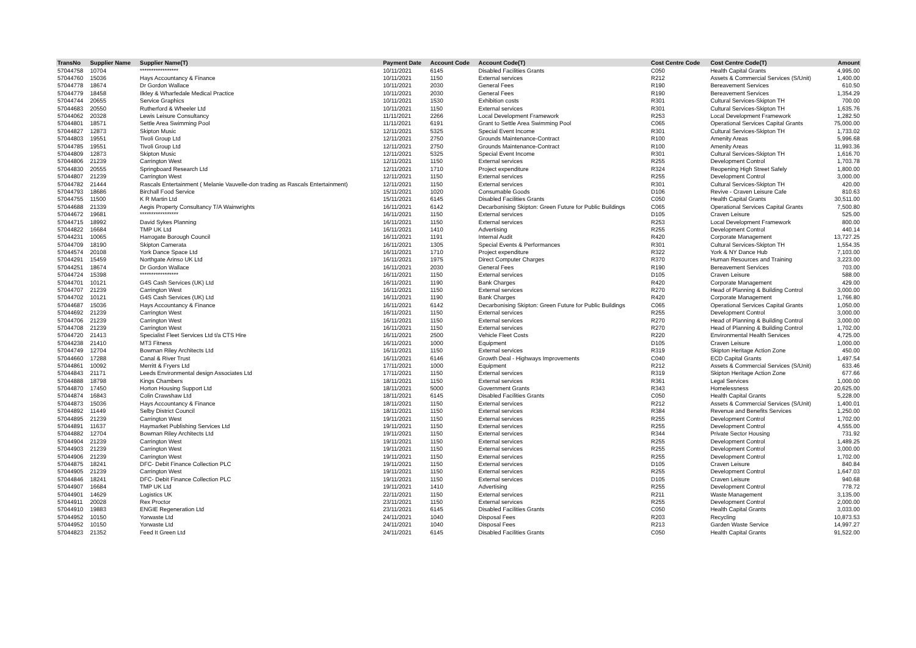| TransNo | Supplier Name | Supplier Name(T) | Payment Date | Account Code | Account Code(T) | Cost Centre Code | Cost Centre Code(T) | Amount |
| --- | --- | --- | --- | --- | --- | --- | --- | --- |
| 57044758 | 10704 | ***************** | 10/11/2021 | 6145 | Disabled Facilities Grants | C050 | Health Capital Grants | 4,995.00 |
| 57044760 | 15036 | Hays Accountancy & Finance | 10/11/2021 | 1150 | External services | R212 | Assets & Commercial Services (S/Unit) | 1,400.00 |
| 57044778 | 18674 | Dr Gordon Wallace | 10/11/2021 | 2030 | General Fees | R190 | Bereavement Services | 610.50 |
| 57044779 | 18458 | Ilkley & Wharfedale Medical Practice | 10/11/2021 | 2030 | General Fees | R190 | Bereavement Services | 1,354.29 |
| 57044744 | 20655 | Service Graphics | 10/11/2021 | 1530 | Exhibition costs | R301 | Cultural Services-Skipton TH | 700.00 |
| 57044683 | 20550 | Rutherford & Wheeler Ltd | 10/11/2021 | 1150 | External services | R301 | Cultural Services-Skipton TH | 1,635.76 |
| 57044062 | 20328 | Lewis Leisure Consultancy | 11/11/2021 | 2266 | Local Development Framework | R253 | Local Development Framework | 1,282.50 |
| 57044801 | 18571 | Settle Area Swimming Pool | 11/11/2021 | 6191 | Grant to Settle Area Swimming Pool | C065 | Operational Services Capital Grants | 75,000.00 |
| 57044827 | 12873 | Skipton Music | 12/11/2021 | 5325 | Special Event Income | R301 | Cultural Services-Skipton TH | 1,733.02 |
| 57044803 | 19551 | Tivoli Group Ltd | 12/11/2021 | 2750 | Grounds Maintenance-Contract | R100 | Amenity Areas | 5,996.68 |
| 57044785 | 19551 | Tivoli Group Ltd | 12/11/2021 | 2750 | Grounds Maintenance-Contract | R100 | Amenity Areas | 11,993.36 |
| 57044809 | 12873 | Skipton Music | 12/11/2021 | 5325 | Special Event Income | R301 | Cultural Services-Skipton TH | 1,616.70 |
| 57044806 | 21239 | Carrington West | 12/11/2021 | 1150 | External services | R255 | Development Control | 1,703.78 |
| 57044830 | 20555 | Springboard Research Ltd | 12/11/2021 | 1710 | Project expenditure | R324 | Reopening High Street Safely | 1,800.00 |
| 57044807 | 21239 | Carrington West | 12/11/2021 | 1150 | External services | R255 | Development Control | 3,000.00 |
| 57044782 | 21444 | Rascals Entertainment ( Melanie Vauvelle-don trading as Rascals Entertainment) | 12/11/2021 | 1150 | External services | R301 | Cultural Services-Skipton TH | 420.00 |
| 57044793 | 18686 | Birchall Food Service | 15/11/2021 | 1020 | Consumable Goods | D106 | Revive - Craven Leisure Cafe | 810.63 |
| 57044755 | 11500 | K R Martin Ltd | 15/11/2021 | 6145 | Disabled Facilities Grants | C050 | Health Capital Grants | 30,511.00 |
| 57044688 | 21339 | Aegis Property Consultancy T/A Wainwrights | 16/11/2021 | 6142 | Decarbonising Skipton: Green Future for Public Buildings | C065 | Operational Services Capital Grants | 7,500.80 |
| 57044672 | 19681 | ***************** | 16/11/2021 | 1150 | External services | D105 | Craven Leisure | 525.00 |
| 57044715 | 18992 | David Sykes Planning | 16/11/2021 | 1150 | External services | R253 | Local Development Framework | 800.00 |
| 57044822 | 16684 | TMP UK Ltd | 16/11/2021 | 1410 | Advertising | R255 | Development Control | 440.14 |
| 57044231 | 10065 | Harrogate Borough Council | 16/11/2021 | 1191 | Internal Audit | R420 | Corporate Management | 13,727.25 |
| 57044709 | 18190 | Skipton Camerata | 16/11/2021 | 1305 | Special Events & Performances | R301 | Cultural Services-Skipton TH | 1,554.35 |
| 57044574 | 20108 | York Dance Space Ltd | 16/11/2021 | 1710 | Project expenditure | R322 | York & NY Dance Hub | 7,103.00 |
| 57044291 | 15459 | Northgate Arinso UK Ltd | 16/11/2021 | 1975 | Direct Computer Charges | R370 | Human Resources and Training | 3,223.00 |
| 57044251 | 18674 | Dr Gordon Wallace | 16/11/2021 | 2030 | General Fees | R190 | Bereavement Services | 703.00 |
| 57044724 | 15398 | ***************** | 16/11/2021 | 1150 | External services | D105 | Craven Leisure | 588.00 |
| 57044701 | 10121 | G4S Cash Services (UK) Ltd | 16/11/2021 | 1190 | Bank Charges | R420 | Corporate Management | 429.00 |
| 57044707 | 21239 | Carrington West | 16/11/2021 | 1150 | External services | R270 | Head of Planning & Building Control | 3,000.00 |
| 57044702 | 10121 | G4S Cash Services (UK) Ltd | 16/11/2021 | 1190 | Bank Charges | R420 | Corporate Management | 1,766.80 |
| 57044687 | 15036 | Hays Accountancy & Finance | 16/11/2021 | 6142 | Decarbonising Skipton: Green Future for Public Buildings | C065 | Operational Services Capital Grants | 1,050.00 |
| 57044692 | 21239 | Carrington West | 16/11/2021 | 1150 | External services | R255 | Development Control | 3,000.00 |
| 57044706 | 21239 | Carrington West | 16/11/2021 | 1150 | External services | R270 | Head of Planning & Building Control | 3,000.00 |
| 57044708 | 21239 | Carrington West | 16/11/2021 | 1150 | External services | R270 | Head of Planning & Building Control | 1,702.00 |
| 57044720 | 21413 | Specialist Fleet Services Ltd t/a CTS Hire | 16/11/2021 | 2500 | Vehicle Fleet Costs | R220 | Environmental Health Services | 4,725.00 |
| 57044238 | 21410 | MT3 Fitness | 16/11/2021 | 1000 | Equipment | D105 | Craven Leisure | 1,000.00 |
| 57044749 | 12704 | Bowman Riley Architects Ltd | 16/11/2021 | 1150 | External services | R319 | Skipton Heritage Action Zone | 450.00 |
| 57044660 | 17288 | Canal & River Trust | 16/11/2021 | 6146 | Growth Deal - Highways Improvements | C040 | ECD Capital Grants | 1,497.54 |
| 57044861 | 10092 | Merritt & Fryers Ltd | 17/11/2021 | 1000 | Equipment | R212 | Assets & Commercial Services (S/Unit) | 633.46 |
| 57044843 | 21171 | Leeds Environmental design Associates Ltd | 17/11/2021 | 1150 | External services | R319 | Skipton Heritage Action Zone | 677.66 |
| 57044888 | 18798 | Kings Chambers | 18/11/2021 | 1150 | External services | R361 | Legal Services | 1,000.00 |
| 57044870 | 17450 | Horton Housing Support Ltd | 18/11/2021 | 5000 | Government Grants | R343 | Homelessness | 20,625.00 |
| 57044874 | 16843 | Colin Crawshaw Ltd | 18/11/2021 | 6145 | Disabled Facilities Grants | C050 | Health Capital Grants | 5,228.00 |
| 57044873 | 15036 | Hays Accountancy & Finance | 18/11/2021 | 1150 | External services | R212 | Assets & Commercial Services (S/Unit) | 1,400.01 |
| 57044892 | 11449 | Selby District Council | 18/11/2021 | 1150 | External services | R384 | Revenue and Benefits Services | 1,250.00 |
| 57044895 | 21239 | Carrington West | 19/11/2021 | 1150 | External services | R255 | Development Control | 1,702.00 |
| 57044891 | 11637 | Haymarket Publishing Services Ltd | 19/11/2021 | 1150 | External services | R255 | Development Control | 4,555.00 |
| 57044882 | 12704 | Bowman Riley Architects Ltd | 19/11/2021 | 1150 | External services | R344 | Private Sector Housing | 731.92 |
| 57044904 | 21239 | Carrington West | 19/11/2021 | 1150 | External services | R255 | Development Control | 1,489.25 |
| 57044903 | 21239 | Carrington West | 19/11/2021 | 1150 | External services | R255 | Development Control | 3,000.00 |
| 57044906 | 21239 | Carrington West | 19/11/2021 | 1150 | External services | R255 | Development Control | 1,702.00 |
| 57044875 | 18241 | DFC- Debit Finance Collection PLC | 19/11/2021 | 1150 | External services | D105 | Craven Leisure | 840.84 |
| 57044905 | 21239 | Carrington West | 19/11/2021 | 1150 | External services | R255 | Development Control | 1,647.03 |
| 57044846 | 18241 | DFC- Debit Finance Collection PLC | 19/11/2021 | 1150 | External services | D105 | Craven Leisure | 940.68 |
| 57044907 | 16684 | TMP UK Ltd | 19/11/2021 | 1410 | Advertising | R255 | Development Control | 778.72 |
| 57044901 | 14629 | Logistics UK | 22/11/2021 | 1150 | External services | R211 | Waste Management | 3,135.00 |
| 57044911 | 20028 | Rex Proctor | 23/11/2021 | 1150 | External services | R255 | Development Control | 2,000.00 |
| 57044910 | 19883 | ENGIE Regeneration Ltd | 23/11/2021 | 6145 | Disabled Facilities Grants | C050 | Health Capital Grants | 3,033.00 |
| 57044952 | 10150 | Yorwaste Ltd | 24/11/2021 | 1040 | Disposal Fees | R203 | Recycling | 10,873.53 |
| 57044952 | 10150 | Yorwaste Ltd | 24/11/2021 | 1040 | Disposal Fees | R213 | Garden Waste Service | 14,997.27 |
| 57044823 | 21352 | Feed It Green Ltd | 24/11/2021 | 6145 | Disabled Facilities Grants | C050 | Health Capital Grants | 91,522.00 |